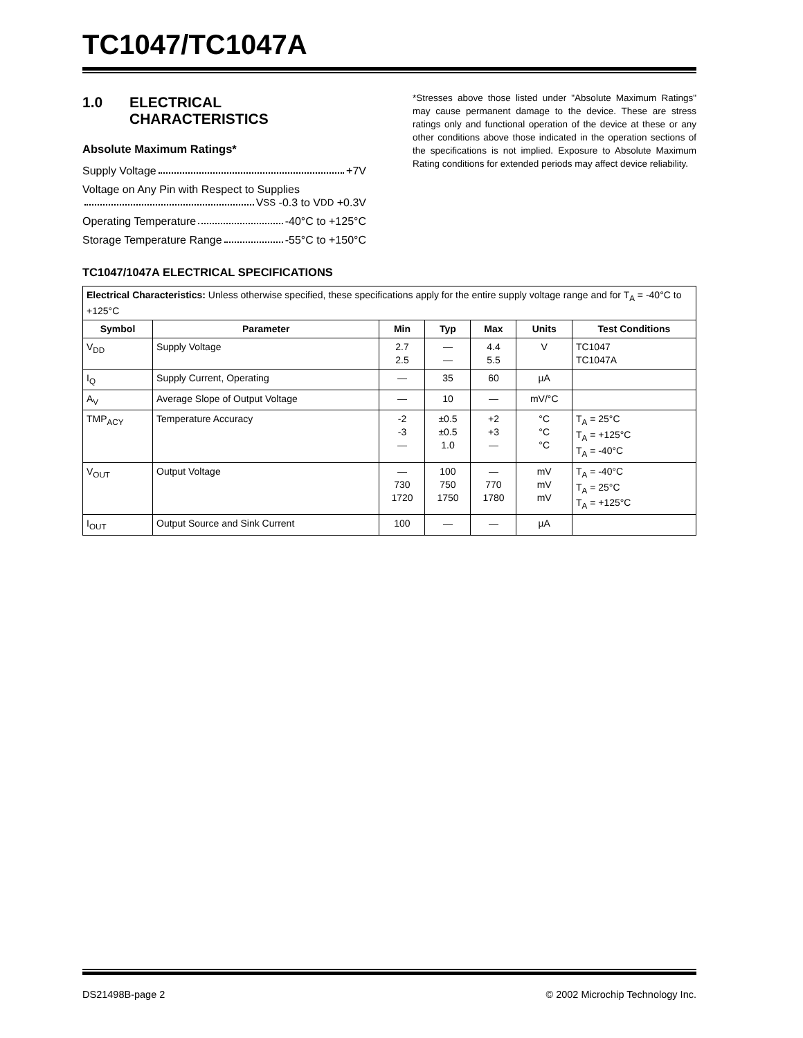TC1047/TC1047A
1.0 ELECTRICAL
CHARACTERISTICS
Absolute Maximum Ratings*
Supply Voltage +7V
Voltage on Any Pin with Respect to Supplies
V<sub>SS</sub> -0.3 to V<sub>DD</sub> +0.3V
Operating Temperature -40°C to +125°C
Storage Temperature Range -55°C to +150°C
*Stresses above those listed under "Absolute Maximum Ratings" may cause permanent damage to the device. These are stress ratings only and functional operation of the device at these or any other conditions above those indicated in the operation sections of the specifications is not implied. Exposure to Absolute Maximum Rating conditions for extended periods may affect device reliability.
TC1047/1047A ELECTRICAL SPECIFICATIONS
| Electrical Characteristics: Unless otherwise specified, these specifications apply for the entire supply voltage range and for T<sub>A</sub> = -40°C to +125°C | | | | | | |
| Symbol | Parameter | Min | Typ | Max | Units | Test Conditions |
| V<sub>DD</sub> | Supply Voltage | 2.7 2.5 | — — | 4.4 5.5 | V | TC1047 TC1047A |
| I<sub>Q</sub> | Supply Current, Operating | — | 35 | 60 | µA | |
| A<sub>V</sub> | Average Slope of Output Voltage | — | 10 | — | mV/°C | |
| TMP<sub>ACY</sub> | Temperature Accuracy | -2 -3 — | ±0.5 ±0.5 1.0 | +2 +3 — | °C °C °C | T<sub>A</sub> = 25°C T<sub>A</sub> = +125°C T<sub>A</sub> = -40°C |
| V<sub>OUT</sub> | Output Voltage | — 730 1720 | 100 750 1750 | — 770 1780 | mV mV mV | T<sub>A</sub> = -40°C T<sub>A</sub> = 25°C T<sub>A</sub> = +125°C |
| I<sub>OUT</sub> | Output Source and Sink Current | 100 | — | — | µA | |
DS21498B-page 2 © 2002 Microchip Technology Inc.